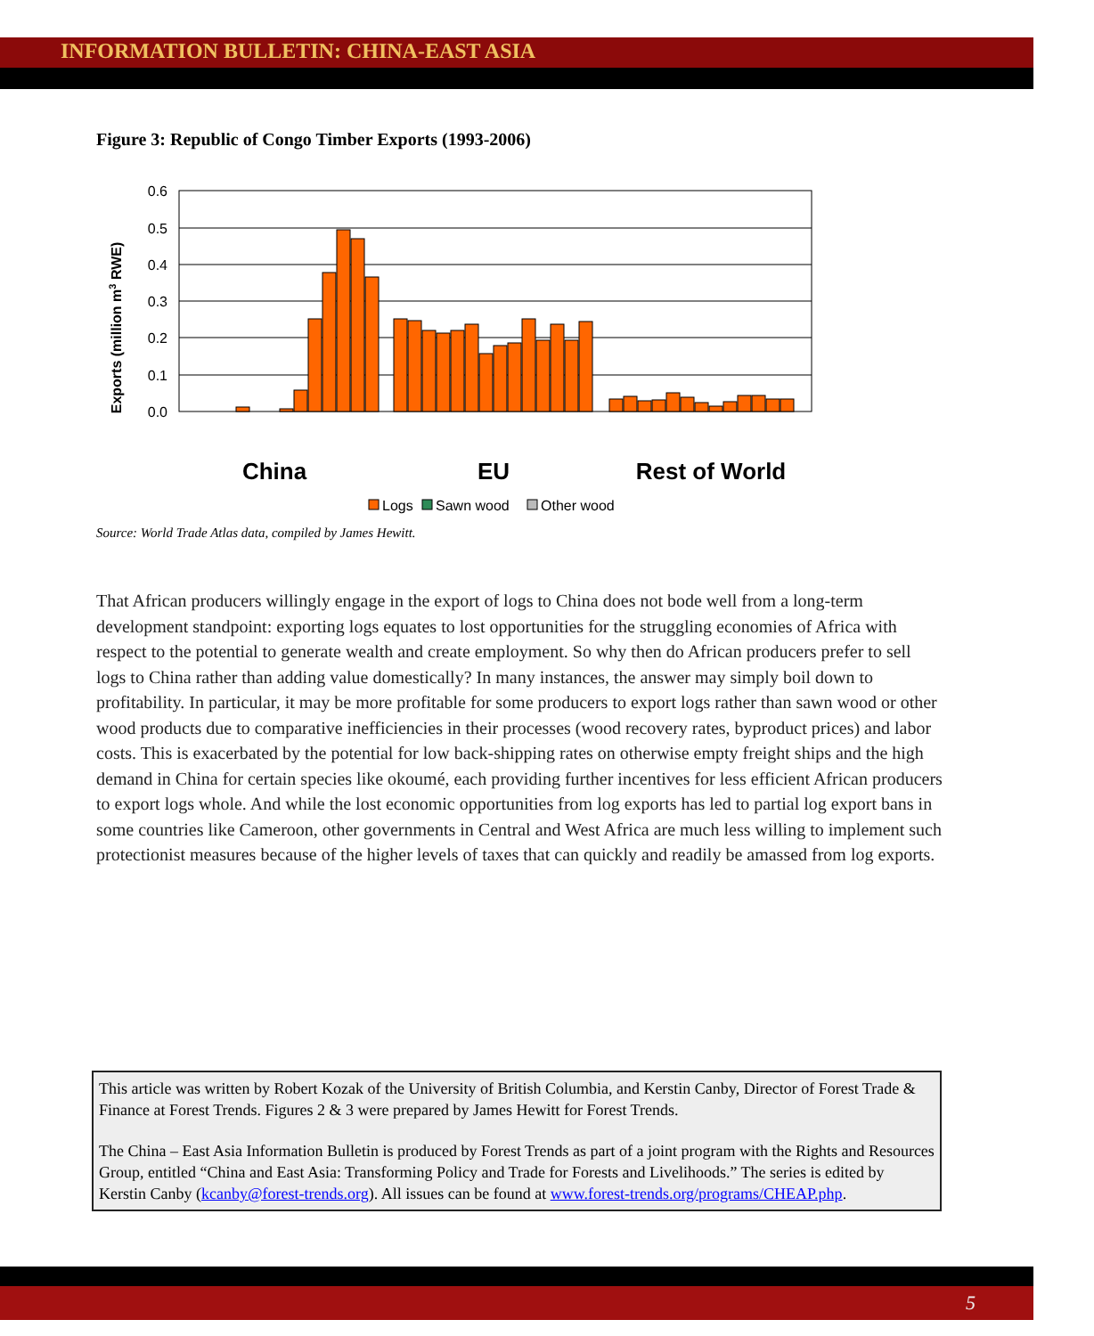INFORMATION BULLETIN: CHINA-EAST ASIA
Figure 3: Republic of Congo Timber Exports (1993-2006)
Exports (million m3 RWE)
0.6
0.5
0.4
0.3
0.2
0.1
0.0
China
EU
Rest of World
Logs
Sawn wood
Other wood
Source: World Trade Atlas data, compiled by James Hewitt.
That African producers willingly engage in the export of logs to China does not bode well from a long-term development standpoint: exporting logs equates to lost opportunities for the struggling economies of Africa with respect to the potential to generate wealth and create employment. So why then do African producers prefer to sell logs to China rather than adding value domestically? In many instances, the answer may simply boil down to profitability. In particular, it may be more profitable for some producers to export logs rather than sawn wood or other wood products due to comparative inefficiencies in their processes (wood recovery rates, byproduct prices) and labor costs. This is exacerbated by the potential for low back-shipping rates on otherwise empty freight ships and the high demand in China for certain species like okoumé, each providing further incentives for less efficient African producers to export logs whole. And while the lost economic opportunities from log exports has led to partial log export bans in some countries like Cameroon, other governments in Central and West Africa are much less willing to implement such protectionist measures because of the higher levels of taxes that can quickly and readily be amassed from log exports.
This article was written by Robert Kozak of the University of British Columbia, and Kerstin Canby, Director of Forest Trade & Finance at Forest Trends. Figures 2 & 3 were prepared by James Hewitt for Forest Trends.
The China – East Asia Information Bulletin is produced by Forest Trends as part of a joint program with the Rights and Resources Group, entitled “China and East Asia: Transforming Policy and Trade for Forests and Livelihoods.” The series is edited by Kerstin Canby (kcanby@forest-trends.org). All issues can be found at www.forest-trends.org/programs/CHEAP.php.
5